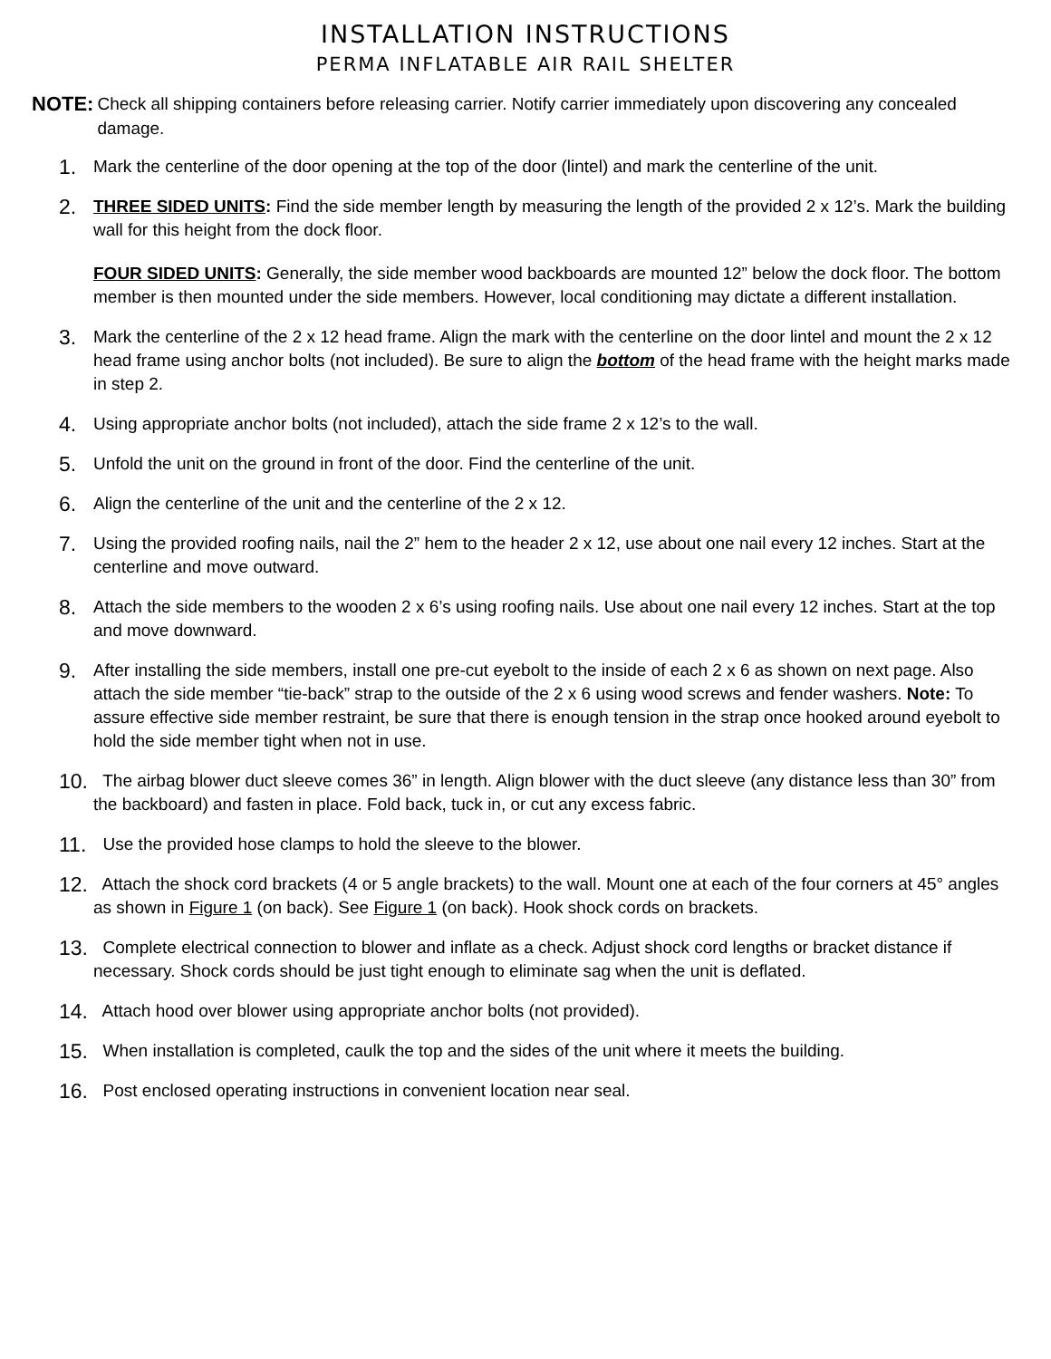INSTALLATION INSTRUCTIONS
PERMA INFLATABLE AIR RAIL SHELTER
NOTE:
Check all shipping containers before releasing carrier. Notify carrier immediately upon discovering any concealed damage.
1.
Mark the centerline of the door opening at the top of the door (lintel) and mark the centerline of the unit.
2.
THREE SIDED UNITS: Find the side member length by measuring the length of the provided 2 x 12’s. Mark the building wall for this height from the dock floor.
FOUR SIDED UNITS: Generally, the side member wood backboards are mounted 12” below the dock floor. The bottom member is then mounted under the side members. However, local conditioning may dictate a different installation.
3.
Mark the centerline of the 2 x 12 head frame. Align the mark with the centerline on the door lintel and mount the 2 x 12 head frame using anchor bolts (not included). Be sure to align the bottom of the head frame with the height marks made in step 2.
4.
Using appropriate anchor bolts (not included), attach the side frame 2 x 12’s to the wall.
5.
Unfold the unit on the ground in front of the door. Find the centerline of the unit.
6.
Align the centerline of the unit and the centerline of the 2 x 12.
7.
Using the provided roofing nails, nail the 2” hem to the header 2 x 12, use about one nail every 12 inches. Start at the centerline and move outward.
8.
Attach the side members to the wooden 2 x 6’s using roofing nails. Use about one nail every 12 inches. Start at the top and move downward.
9.
After installing the side members, install one pre-cut eyebolt to the inside of each 2 x 6 as shown on next page. Also attach the side member “tie-back” strap to the outside of the 2 x 6 using wood screws and fender washers. Note: To assure effective side member restraint, be sure that there is enough tension in the strap once hooked around eyebolt to hold the side member tight when not in use.
10.
The airbag blower duct sleeve comes 36” in length. Align blower with the duct sleeve (any distance less than 30” from the backboard) and fasten in place. Fold back, tuck in, or cut any excess fabric.
11.
Use the provided hose clamps to hold the sleeve to the blower.
12.
Attach the shock cord brackets (4 or 5 angle brackets) to the wall. Mount one at each of the four corners at 45° angles as shown in Figure 1 (on back). See Figure 1 (on back). Hook shock cords on brackets.
13.
Complete electrical connection to blower and inflate as a check. Adjust shock cord lengths or bracket distance if necessary. Shock cords should be just tight enough to eliminate sag when the unit is deflated.
14.
Attach hood over blower using appropriate anchor bolts (not provided).
15.
When installation is completed, caulk the top and the sides of the unit where it meets the building.
16.
Post enclosed operating instructions in convenient location near seal.